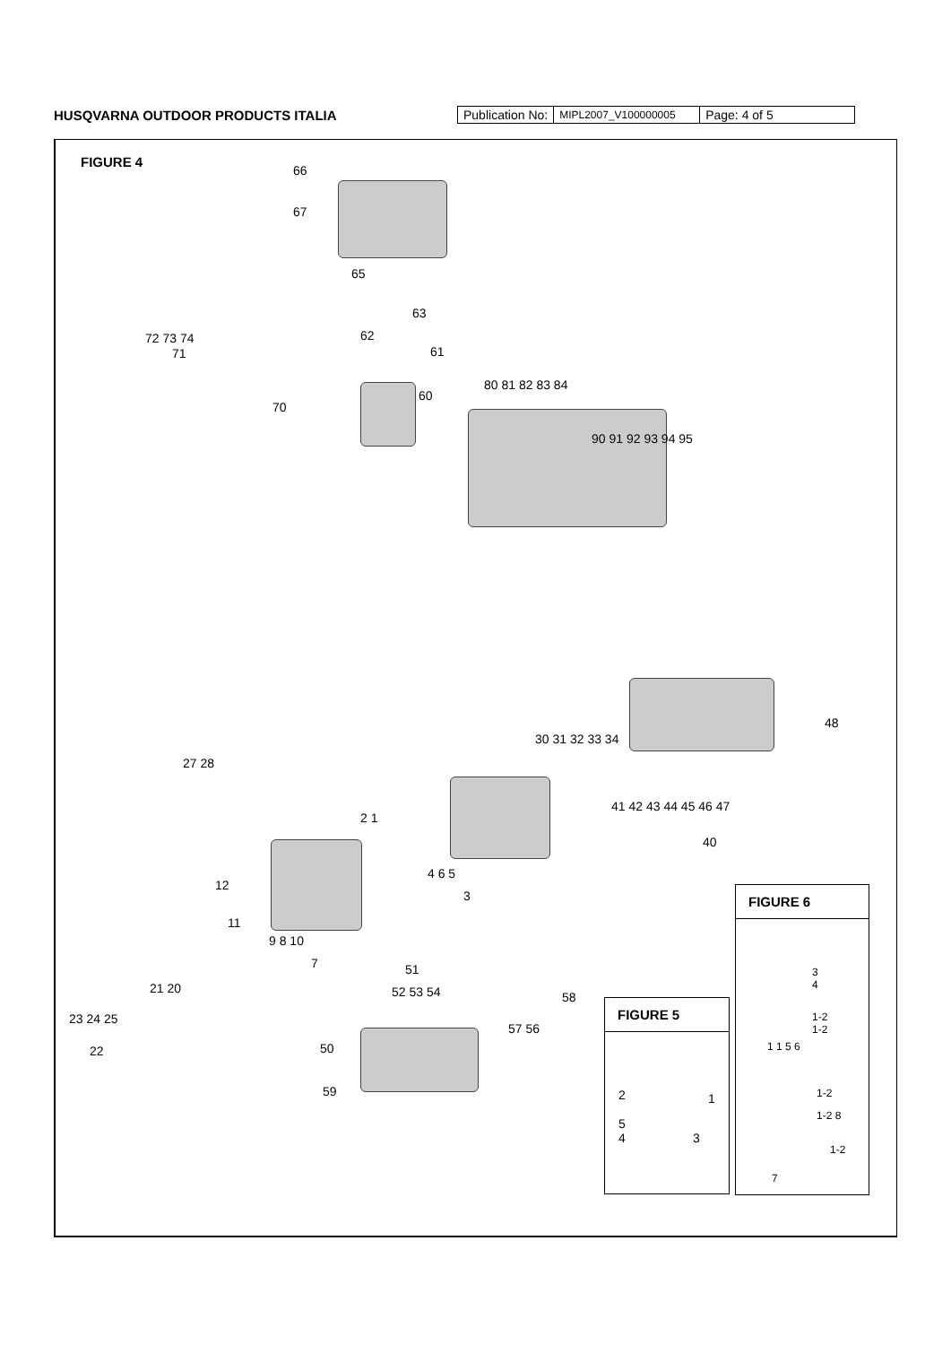HUSQVARNA OUTDOOR PRODUCTS ITALIA
| Publication No: | MIPL2007_V100000005 | Page: 4 of 5 |
FIGURE 4
66
67
65
72 73 74
71
63
62
61
60
70
80 81 82 83 84
90 91 92 93 94 95
48
30 31 32 33 34
41 42 43 44 45 46 47
40
27 28
2 1
4 6 5
3
12
11
9 8 10
7
21 20
23 24 25
22
51
52 53 54 58
57 56
50
59
FIGURE 5
2 1
5
4 3
FIGURE 6
3
4
1-2
1-2
1 1 5 6
1-2
1-2 8
1-2
7